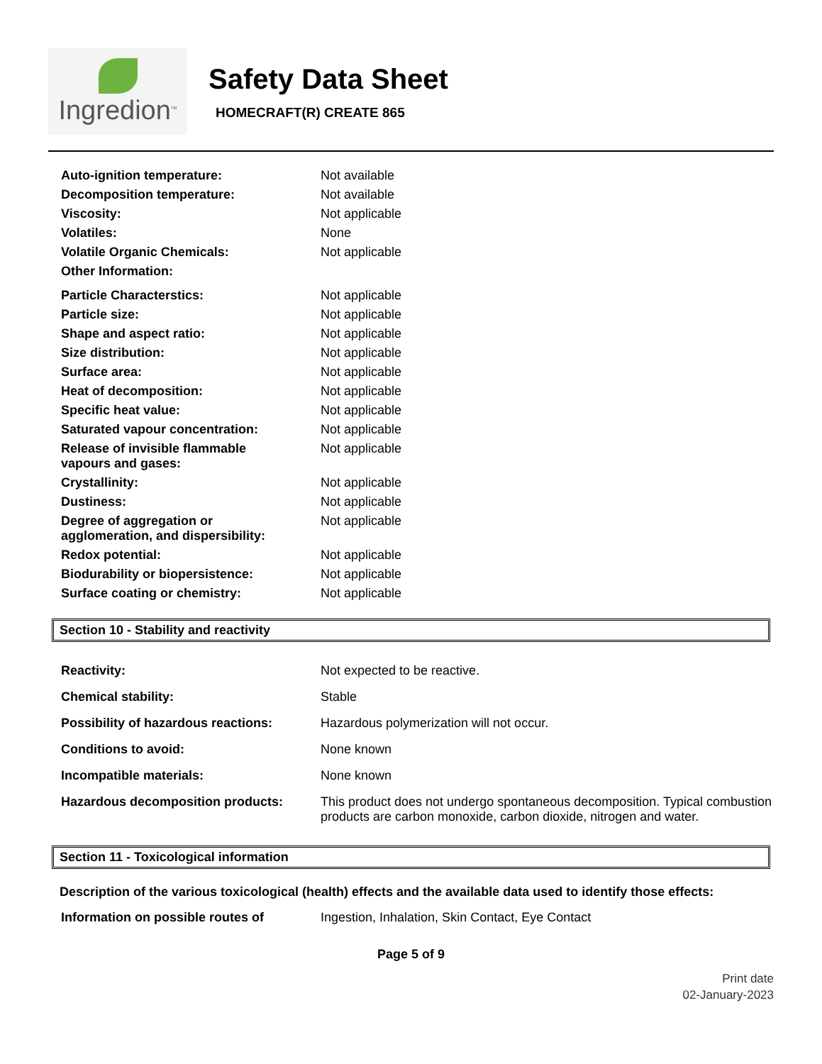Ingredion<sup>TM</sup>
Safety Data Sheet
HOMECRAFT(R) CREATE 865
| Auto-ignition temperature: | Not available |
| Decomposition temperature: | Not available |
| Viscosity: | Not applicable |
| Volatiles: | None |
| Volatile Organic Chemicals: | Not applicable |
| Other Information: | |
| Particle Characterstics: | Not applicable |
| Particle size: | Not applicable |
| Shape and aspect ratio: | Not applicable |
| Size distribution: | Not applicable |
| Surface area: | Not applicable |
| Heat of decomposition: | Not applicable |
| Specific heat value: | Not applicable |
| Saturated vapour concentration: | Not applicable |
| Release of invisible flammable vapours and gases: | Not applicable |
| Crystallinity: | Not applicable |
| Dustiness: | Not applicable |
| Degree of aggregation or agglomeration, and dispersibility: | Not applicable |
| Redox potential: | Not applicable |
| Biodurability or biopersistence: | Not applicable |
| Surface coating or chemistry: | Not applicable |
Section 10 - Stability and reactivity
| Reactivity: | Not expected to be reactive. |
| Chemical stability: | Stable |
| Possibility of hazardous reactions: | Hazardous polymerization will not occur. |
| Conditions to avoid: | None known |
| Incompatible materials: | None known |
| Hazardous decomposition products: | This product does not undergo spontaneous decomposition. Typical combustion products are carbon monoxide, carbon dioxide, nitrogen and water. |
Section 11 - Toxicological information
Description of the various toxicological (health) effects and the available data used to identify those effects:
| Information on possible routes of | Ingestion, Inhalation, Skin Contact, Eye Contact |
Page 5 of 9
Print date
02-January-2023